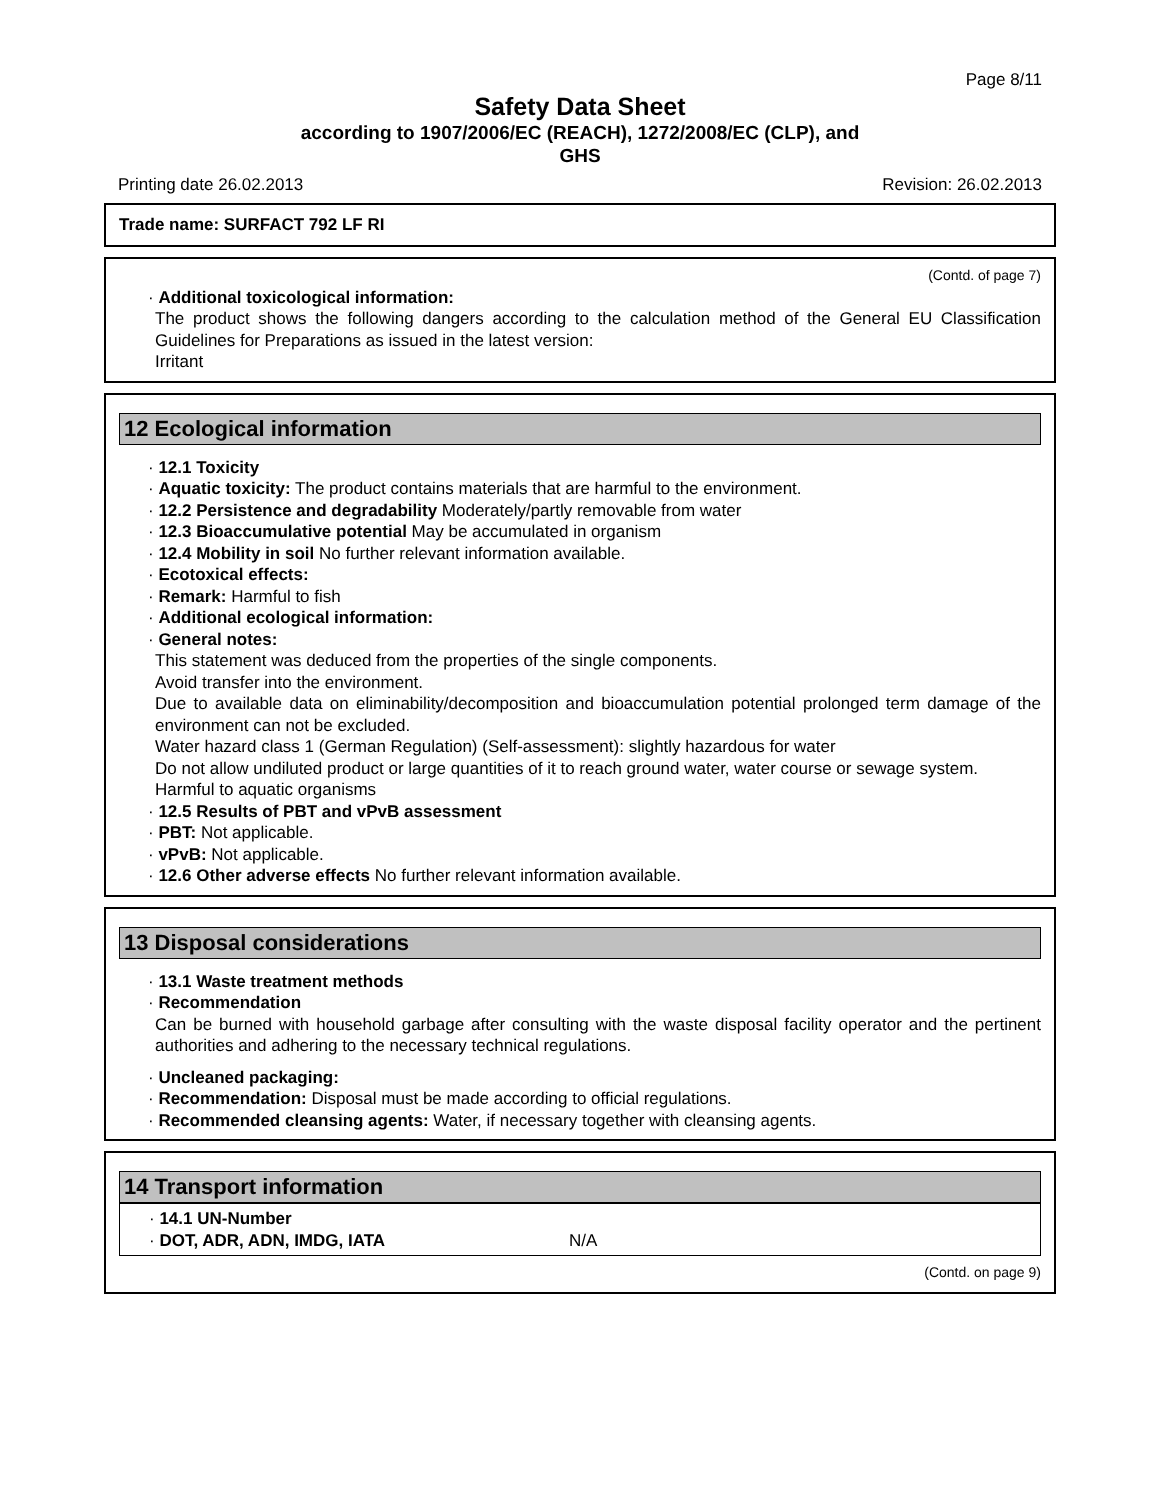Page 8/11
Safety Data Sheet
according to 1907/2006/EC (REACH), 1272/2008/EC (CLP), and
GHS
Printing date 26.02.2013 Revision: 26.02.2013
Trade name: SURFACT 792 LF RI
(Contd. of page 7)
· Additional toxicological information:
The product shows the following dangers according to the calculation method of the General EU Classification Guidelines for Preparations as issued in the latest version:
Irritant
12 Ecological information
· 12.1 Toxicity
· Aquatic toxicity: The product contains materials that are harmful to the environment.
· 12.2 Persistence and degradability Moderately/partly removable from water
· 12.3 Bioaccumulative potential May be accumulated in organism
· 12.4 Mobility in soil No further relevant information available.
· Ecotoxical effects:
· Remark: Harmful to fish
· Additional ecological information:
· General notes:
This statement was deduced from the properties of the single components.
Avoid transfer into the environment.
Due to available data on eliminability/decomposition and bioaccumulation potential prolonged term damage of the environment can not be excluded.
Water hazard class 1 (German Regulation) (Self-assessment): slightly hazardous for water
Do not allow undiluted product or large quantities of it to reach ground water, water course or sewage system.
Harmful to aquatic organisms
· 12.5 Results of PBT and vPvB assessment
· PBT: Not applicable.
· vPvB: Not applicable.
· 12.6 Other adverse effects No further relevant information available.
13 Disposal considerations
· 13.1 Waste treatment methods
· Recommendation
Can be burned with household garbage after consulting with the waste disposal facility operator and the pertinent authorities and adhering to the necessary technical regulations.
· Uncleaned packaging:
· Recommendation: Disposal must be made according to official regulations.
· Recommended cleansing agents: Water, if necessary together with cleansing agents.
14 Transport information
· 14.1 UN-Number
· DOT, ADR, ADN, IMDG, IATA N/A
(Contd. on page 9)